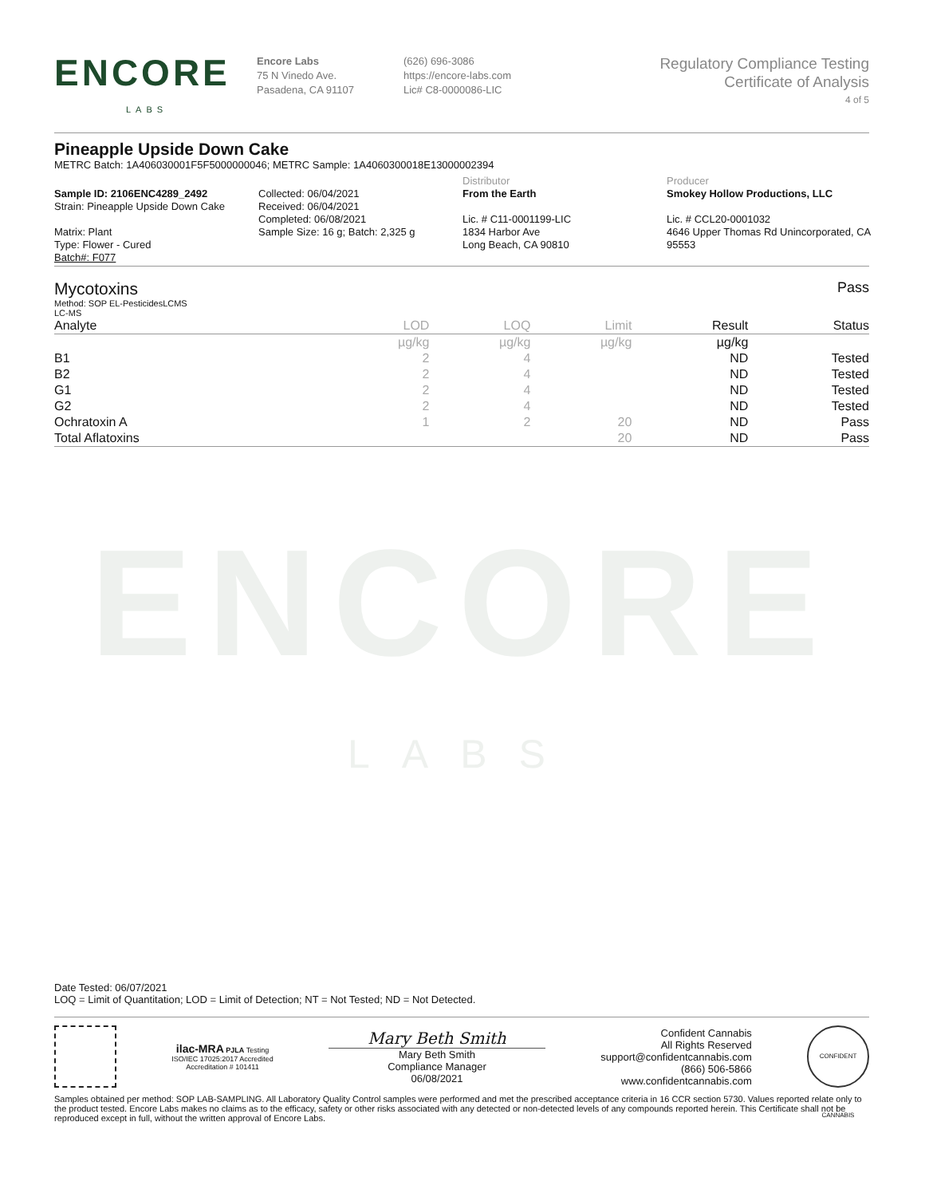ENCORE
LABS
ENCORE
LABS
Encore Labs
75 N Vinedo Ave.
Pasadena, CA 91107
(626) 696-3086
https://encore-labs.com
Lic# C8-0000086-LIC
Regulatory Compliance Testing
Certificate of Analysis
4 of 5
Pineapple Upside Down Cake
METRC Batch: 1A406030001F5F5000000046; METRC Sample: 1A4060300018E13000002394
Sample ID: 2106ENC4289_2492
Strain: Pineapple Upside Down Cake
Matrix: Plant
Type: Flower - Cured
Batch#: F077
Collected: 06/04/2021
Received: 06/04/2021
Completed: 06/08/2021
Sample Size: 16 g; Batch: 2,325 g
Distributor
From the Earth
Lic. # C11-0001199-LIC
1834 Harbor Ave
Long Beach, CA 90810
Producer
Smokey Hollow Productions, LLC
Lic. # CCL20-0001032
4646 Upper Thomas Rd Unincorporated, CA 95553
Mycotoxins
Method: SOP EL-PesticidesLCMS
LC-MS
Pass
| Analyte | LOD | LOQ | Limit | Result | Status |
| --- | --- | --- | --- | --- | --- |
| | µg/kg | µg/kg | µg/kg | µg/kg | |
| B1 | 2 | 4 | | ND | Tested |
| B2 | 2 | 4 | | ND | Tested |
| G1 | 2 | 4 | | ND | Tested |
| G2 | 2 | 4 | | ND | Tested |
| Ochratoxin A | 1 | 2 | 20 | ND | Pass |
| Total Aflatoxins | | | 20 | ND | Pass |
Date Tested: 06/07/2021
LOQ = Limit of Quantitation; LOD = Limit of Detection; NT = Not Tested; ND = Not Detected.
ilac-MRA PJLA Testing
ISO/IEC 17025:2017 Accredited
Accreditation # 101411
Mary Beth Smith
Mary Beth Smith
Compliance Manager
06/08/2021
Confident Cannabis
All Rights Reserved
support@confidentcannabis.com
(866) 506-5866
www.confidentcannabis.com
CONFIDENT CANNABIS
Samples obtained per method: SOP LAB-SAMPLING. All Laboratory Quality Control samples were performed and met the prescribed acceptance criteria in 16 CCR section 5730. Values reported relate only to the product tested. Encore Labs makes no claims as to the efficacy, safety or other risks associated with any detected or non-detected levels of any compounds reported herein. This Certificate shall not be reproduced except in full, without the written approval of Encore Labs.